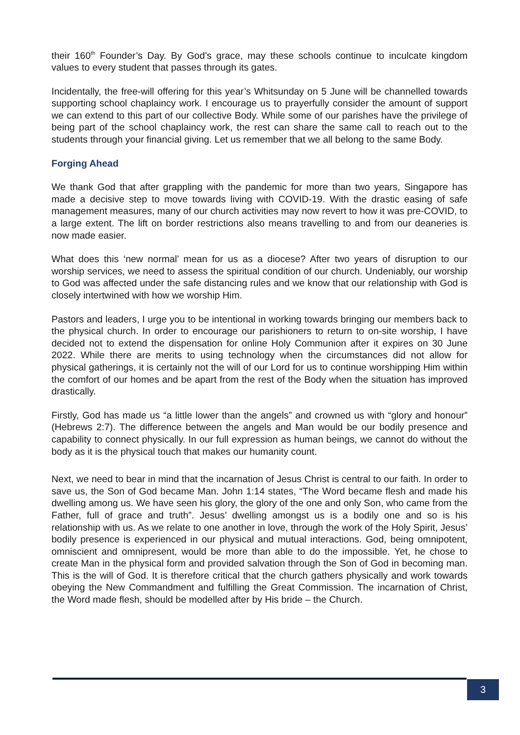their 160<sup>th</sup> Founder’s Day. By God’s grace, may these schools continue to inculcate kingdom values to every student that passes through its gates.
Incidentally, the free-will offering for this year’s Whitsunday on 5 June will be channelled towards supporting school chaplaincy work. I encourage us to prayerfully consider the amount of support we can extend to this part of our collective Body. While some of our parishes have the privilege of being part of the school chaplaincy work, the rest can share the same call to reach out to the students through your financial giving. Let us remember that we all belong to the same Body.
Forging Ahead
We thank God that after grappling with the pandemic for more than two years, Singapore has made a decisive step to move towards living with COVID-19. With the drastic easing of safe management measures, many of our church activities may now revert to how it was pre-COVID, to a large extent. The lift on border restrictions also means travelling to and from our deaneries is now made easier.
What does this ‘new normal’ mean for us as a diocese? After two years of disruption to our worship services, we need to assess the spiritual condition of our church. Undeniably, our worship to God was affected under the safe distancing rules and we know that our relationship with God is closely intertwined with how we worship Him.
Pastors and leaders, I urge you to be intentional in working towards bringing our members back to the physical church. In order to encourage our parishioners to return to on-site worship, I have decided not to extend the dispensation for online Holy Communion after it expires on 30 June 2022. While there are merits to using technology when the circumstances did not allow for physical gatherings, it is certainly not the will of our Lord for us to continue worshipping Him within the comfort of our homes and be apart from the rest of the Body when the situation has improved drastically.
Firstly, God has made us “a little lower than the angels” and crowned us with “glory and honour” (Hebrews 2:7). The difference between the angels and Man would be our bodily presence and capability to connect physically. In our full expression as human beings, we cannot do without the body as it is the physical touch that makes our humanity count.
Next, we need to bear in mind that the incarnation of Jesus Christ is central to our faith. In order to save us, the Son of God became Man. John 1:14 states, “The Word became flesh and made his dwelling among us. We have seen his glory, the glory of the one and only Son, who came from the Father, full of grace and truth”. Jesus’ dwelling amongst us is a bodily one and so is his relationship with us. As we relate to one another in love, through the work of the Holy Spirit, Jesus’ bodily presence is experienced in our physical and mutual interactions. God, being omnipotent, omniscient and omnipresent, would be more than able to do the impossible. Yet, he chose to create Man in the physical form and provided salvation through the Son of God in becoming man. This is the will of God. It is therefore critical that the church gathers physically and work towards obeying the New Commandment and fulfilling the Great Commission. The incarnation of Christ, the Word made flesh, should be modelled after by His bride – the Church.
3